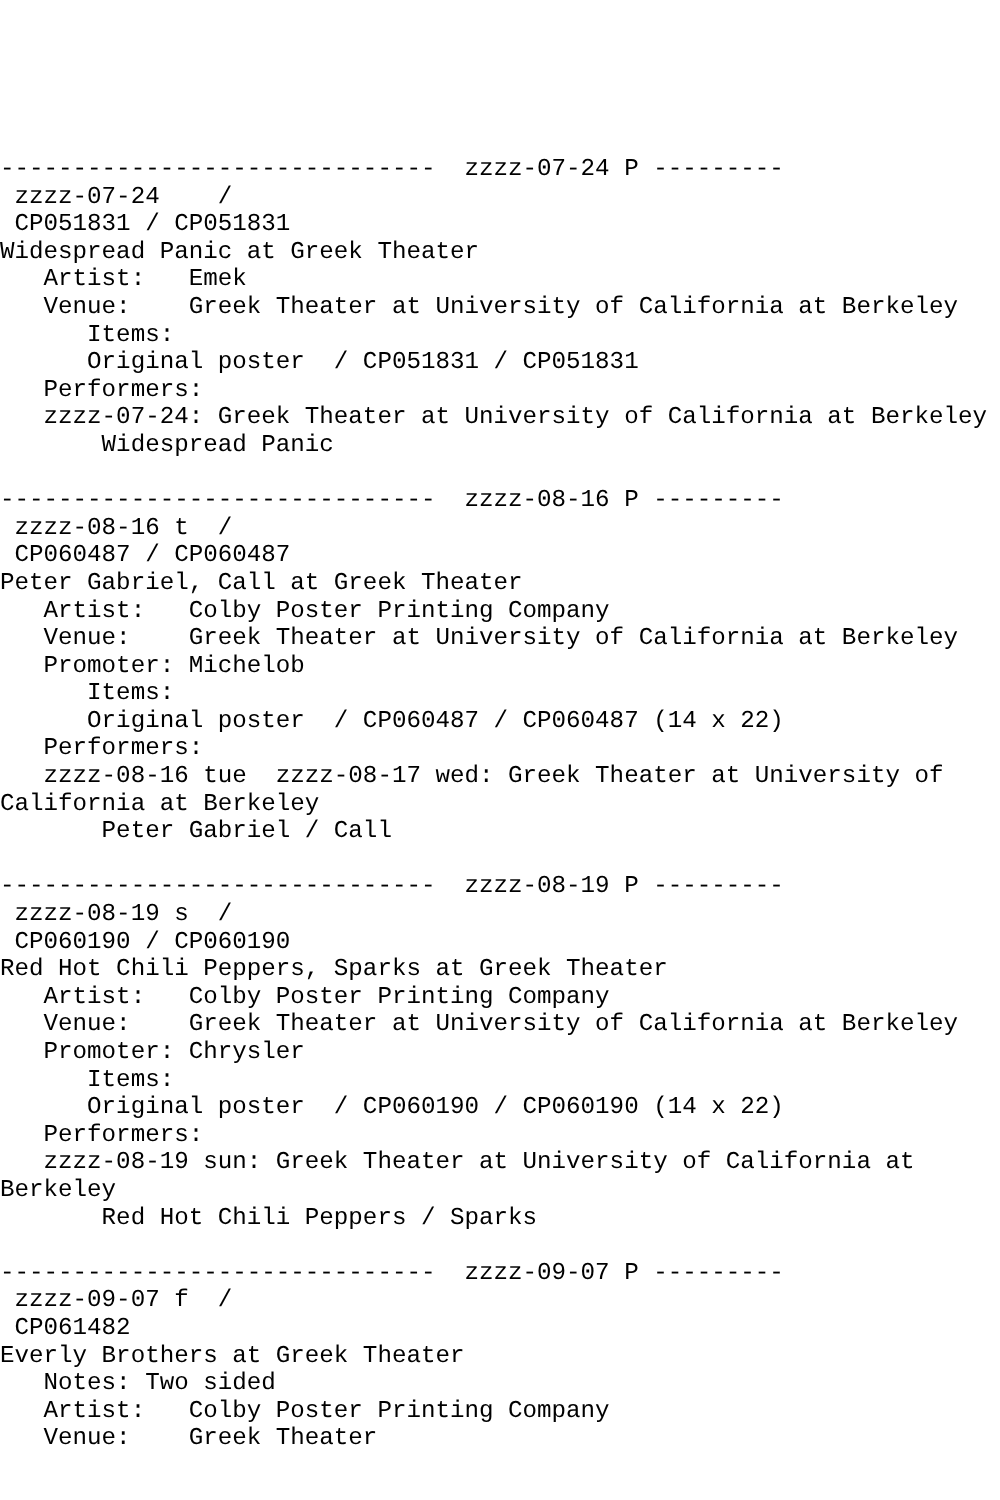------------------------------  zzzz-07-24 P ---------
 zzzz-07-24    /
 CP051831 / CP051831
Widespread Panic at Greek Theater
   Artist:   Emek
   Venue:    Greek Theater at University of California at Berkeley
      Items:
      Original poster  / CP051831 / CP051831
   Performers:
   zzzz-07-24: Greek Theater at University of California at Berkeley
       Widespread Panic

------------------------------  zzzz-08-16 P ---------
 zzzz-08-16 t  /
 CP060487 / CP060487
Peter Gabriel, Call at Greek Theater
   Artist:   Colby Poster Printing Company
   Venue:    Greek Theater at University of California at Berkeley
   Promoter: Michelob
      Items:
      Original poster  / CP060487 / CP060487 (14 x 22)
   Performers:
   zzzz-08-16 tue  zzzz-08-17 wed: Greek Theater at University of
California at Berkeley
       Peter Gabriel / Call

------------------------------  zzzz-08-19 P ---------
 zzzz-08-19 s  /
 CP060190 / CP060190
Red Hot Chili Peppers, Sparks at Greek Theater
   Artist:   Colby Poster Printing Company
   Venue:    Greek Theater at University of California at Berkeley
   Promoter: Chrysler
      Items:
      Original poster  / CP060190 / CP060190 (14 x 22)
   Performers:
   zzzz-08-19 sun: Greek Theater at University of California at
Berkeley
       Red Hot Chili Peppers / Sparks

------------------------------  zzzz-09-07 P ---------
 zzzz-09-07 f  /
 CP061482
Everly Brothers at Greek Theater
   Notes: Two sided
   Artist:   Colby Poster Printing Company
   Venue:    Greek Theater